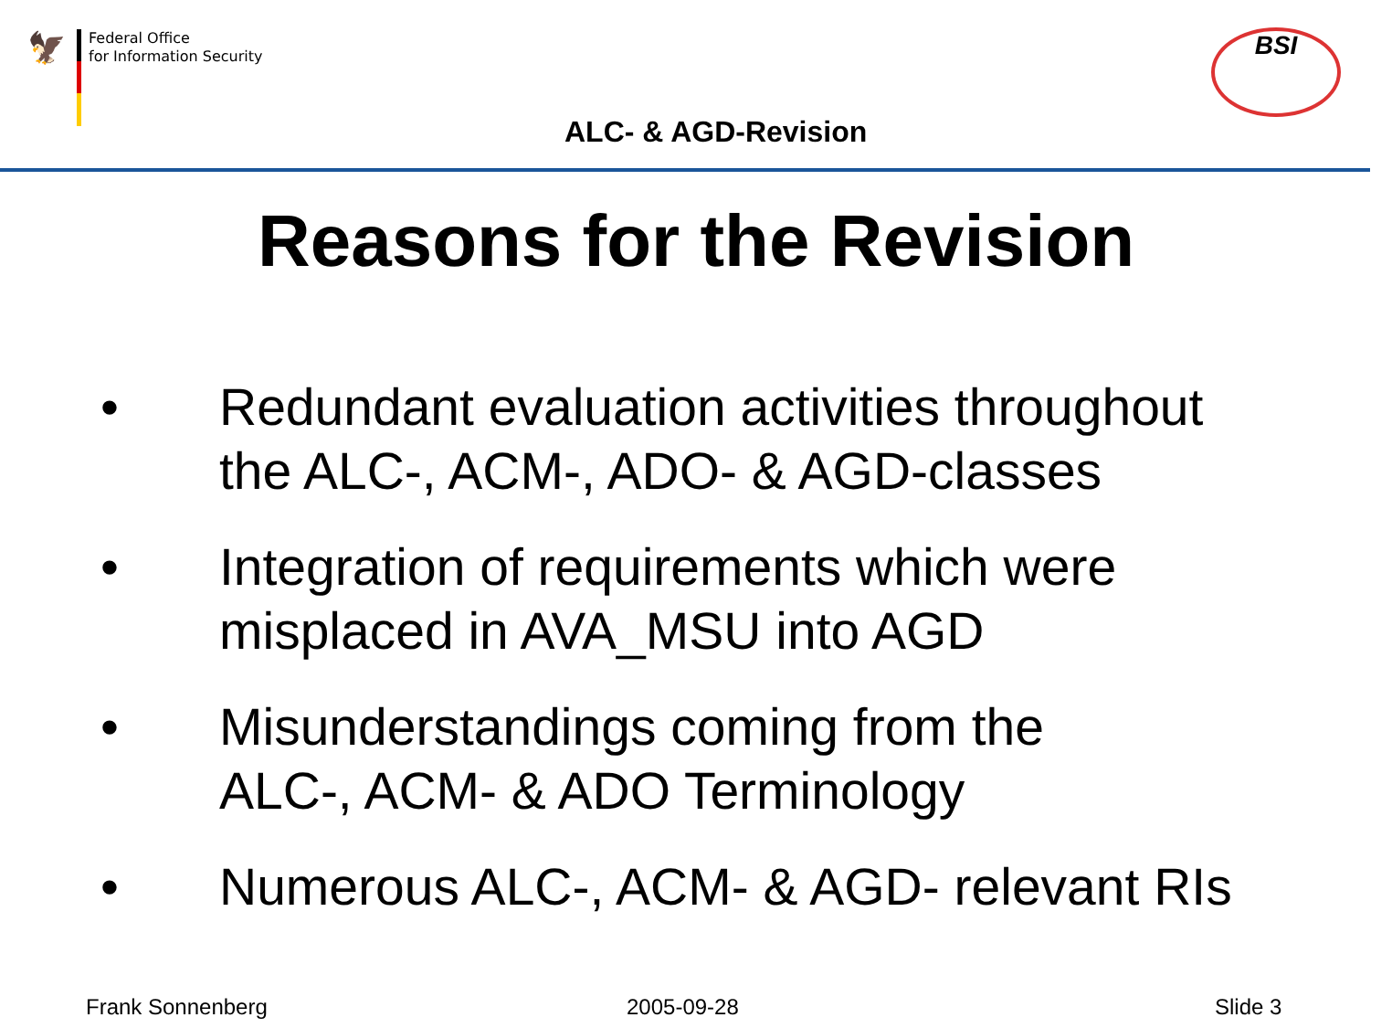🦅
Federal Office
for Information Security
BSI
ALC- & AGD-Revision
Reasons for the Revision
• Redundant evaluation activities throughout
the ALC-, ACM-, ADO- & AGD-classes
• Integration of requirements which were
misplaced in AVA_MSU into AGD
• Misunderstandings coming from the
ALC-, ACM- & ADO Terminology
• Numerous ALC-, ACM- & AGD- relevant RIs
Frank Sonnenberg 2005-09-28 Slide 3